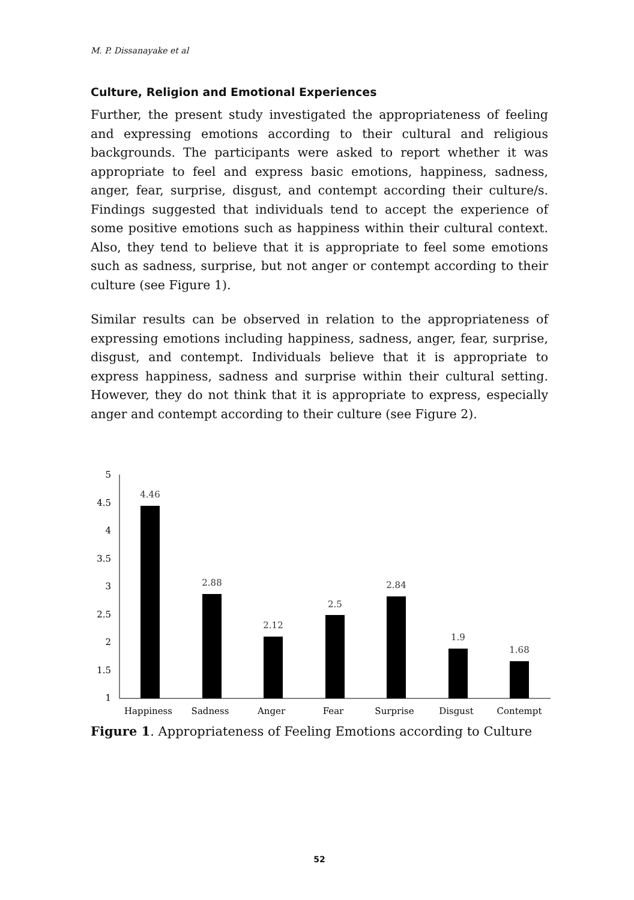M. P. Dissanayake et al
Culture, Religion and Emotional Experiences
Further, the present study investigated the appropriateness of feeling and expressing emotions according to their cultural and religious backgrounds. The participants were asked to report whether it was appropriate to feel and express basic emotions, happiness, sadness, anger, fear, surprise, disgust, and contempt according their culture/s. Findings suggested that individuals tend to accept the experience of some positive emotions such as happiness within their cultural context. Also, they tend to believe that it is appropriate to feel some emotions such as sadness, surprise, but not anger or contempt according to their culture (see Figure 1).
Similar results can be observed in relation to the appropriateness of expressing emotions including happiness, sadness, anger, fear, surprise, disgust, and contempt. Individuals believe that it is appropriate to express happiness, sadness and surprise within their cultural setting. However, they do not think that it is appropriate to express, especially anger and contempt according to their culture (see Figure 2).
5
4.5
4
3.5
3
2.5
2
1.5
1
4.46
2.88
2.12
2.5
2.84
1.9
1.68
Happiness
Sadness
Anger
Fear
Surprise
Disgust
Contempt
Figure 1. Appropriateness of Feeling Emotions according to Culture
52